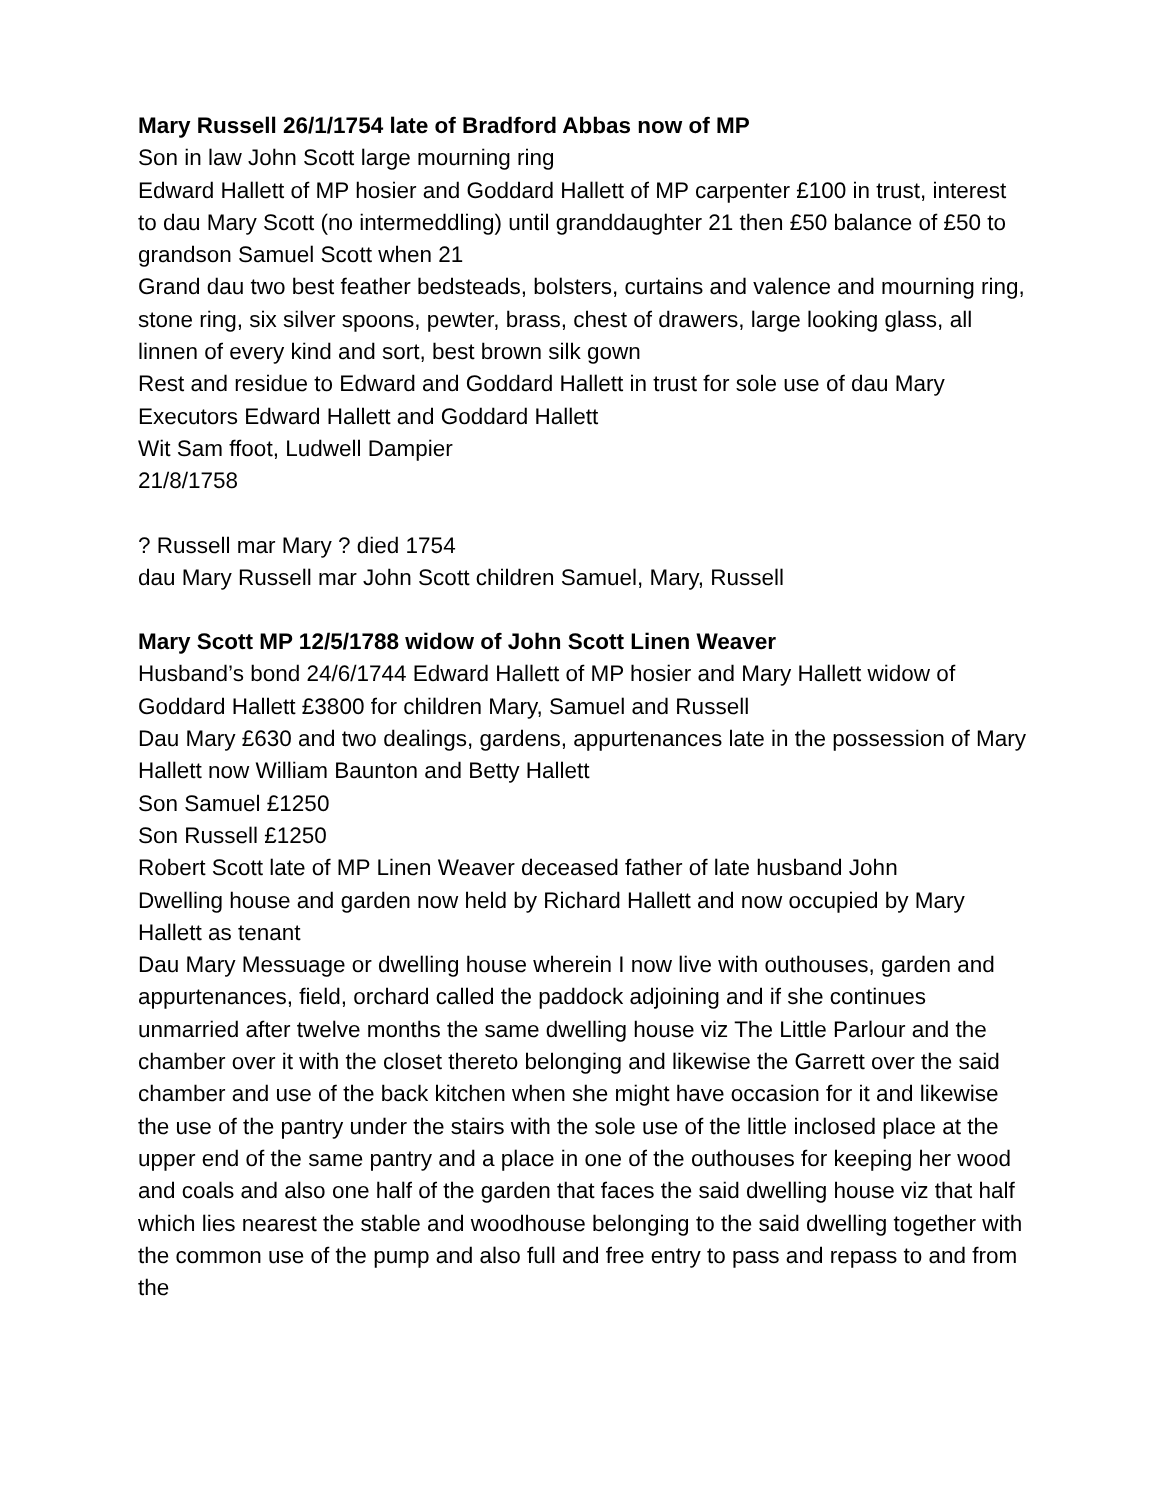Mary Russell 26/1/1754 late of Bradford Abbas now of MP
Son in law John Scott large mourning ring
Edward Hallett of MP hosier and Goddard Hallett of MP carpenter £100 in trust, interest to dau Mary Scott (no intermeddling) until granddaughter 21 then £50 balance of £50 to grandson Samuel Scott when 21
Grand dau two best feather bedsteads, bolsters, curtains and valence and mourning ring, stone ring, six silver spoons, pewter, brass, chest of drawers, large looking glass, all linnen of every kind and sort, best brown silk gown
Rest and residue to Edward and Goddard Hallett in trust for sole use of dau Mary
Executors Edward Hallett and Goddard Hallett
Wit Sam ffoot, Ludwell Dampier
21/8/1758
? Russell mar Mary ? died 1754
dau Mary Russell mar John Scott children Samuel, Mary, Russell
Mary Scott MP 12/5/1788 widow of John Scott Linen Weaver
Husband’s bond 24/6/1744 Edward Hallett of MP hosier and Mary Hallett widow of Goddard Hallett £3800 for children Mary, Samuel and Russell
Dau Mary £630 and two dealings, gardens, appurtenances late in the possession of Mary Hallett now William Baunton and Betty Hallett
Son Samuel £1250
Son Russell £1250
Robert Scott late of MP Linen Weaver deceased father of late husband John
Dwelling house and garden now held by Richard Hallett and now occupied by Mary Hallett as tenant
Dau Mary Messuage or dwelling house wherein I now live with outhouses, garden and appurtenances, field, orchard called the paddock adjoining and if she continues unmarried after twelve months the same dwelling house viz The Little Parlour and the chamber over it with the closet thereto belonging and likewise the Garrett over the said chamber and use of the back kitchen when she might have occasion for it and likewise the use of the pantry under the stairs with the sole use of the little inclosed place at the upper end of the same pantry and a place in one of the outhouses for keeping her wood and coals and also one half of the garden that faces the said dwelling house viz that half which lies nearest the stable and woodhouse belonging to the said dwelling together with the common use of the pump and also full and free entry to pass and repass to and from the